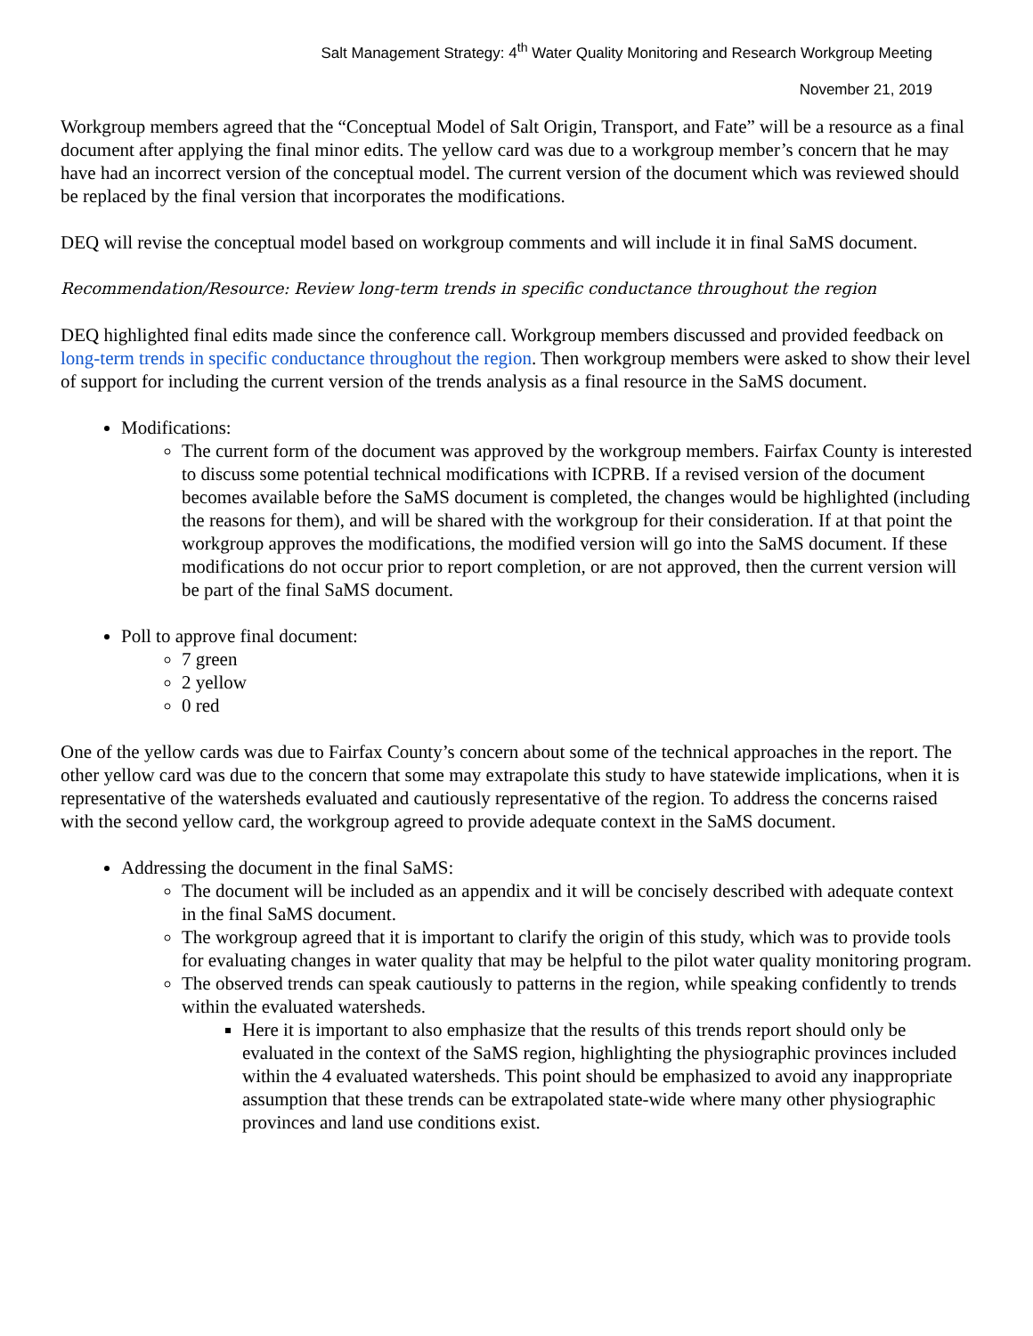Salt Management Strategy: 4<sup>th</sup> Water Quality Monitoring and Research Workgroup Meeting
November 21, 2019
Workgroup members agreed that the “Conceptual Model of Salt Origin, Transport, and Fate” will be a resource as a final document after applying the final minor edits. The yellow card was due to a workgroup member’s concern that he may have had an incorrect version of the conceptual model. The current version of the document which was reviewed should be replaced by the final version that incorporates the modifications.
DEQ will revise the conceptual model based on workgroup comments and will include it in final SaMS document.
Recommendation/Resource: Review long-term trends in specific conductance throughout the region
DEQ highlighted final edits made since the conference call. Workgroup members discussed and provided feedback on long-term trends in specific conductance throughout the region. Then workgroup members were asked to show their level of support for including the current version of the trends analysis as a final resource in the SaMS document.
Modifications:
The current form of the document was approved by the workgroup members. Fairfax County is interested to discuss some potential technical modifications with ICPRB. If a revised version of the document becomes available before the SaMS document is completed, the changes would be highlighted (including the reasons for them), and will be shared with the workgroup for their consideration. If at that point the workgroup approves the modifications, the modified version will go into the SaMS document. If these modifications do not occur prior to report completion, or are not approved, then the current version will be part of the final SaMS document.
Poll to approve final document:
7 green
2 yellow
0 red
One of the yellow cards was due to Fairfax County’s concern about some of the technical approaches in the report. The other yellow card was due to the concern that some may extrapolate this study to have statewide implications, when it is representative of the watersheds evaluated and cautiously representative of the region. To address the concerns raised with the second yellow card, the workgroup agreed to provide adequate context in the SaMS document.
Addressing the document in the final SaMS:
The document will be included as an appendix and it will be concisely described with adequate context in the final SaMS document.
The workgroup agreed that it is important to clarify the origin of this study, which was to provide tools for evaluating changes in water quality that may be helpful to the pilot water quality monitoring program.
The observed trends can speak cautiously to patterns in the region, while speaking confidently to trends within the evaluated watersheds.
Here it is important to also emphasize that the results of this trends report should only be evaluated in the context of the SaMS region, highlighting the physiographic provinces included within the 4 evaluated watersheds. This point should be emphasized to avoid any inappropriate assumption that these trends can be extrapolated state-wide where many other physiographic provinces and land use conditions exist.